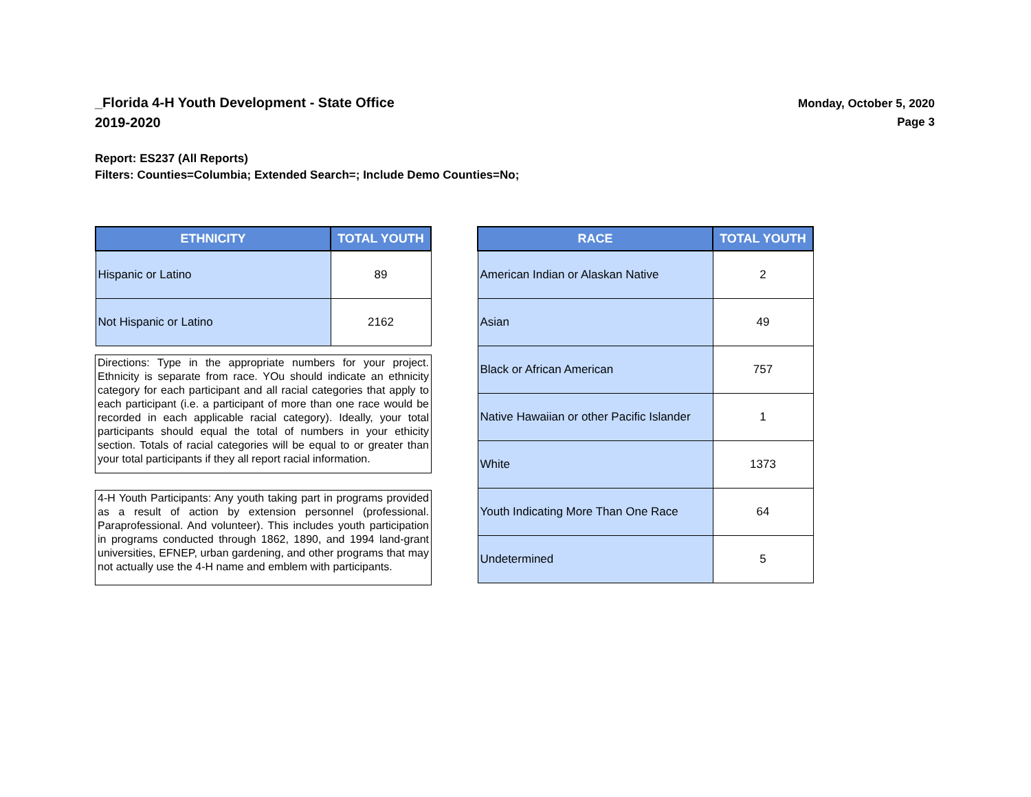_Florida 4-H Youth Development - State Office
2019-2020
Monday, October 5, 2020
Page 3
Report: ES237 (All Reports)
Filters: Counties=Columbia; Extended Search=; Include Demo Counties=No;
| ETHNICITY | TOTAL YOUTH |
| --- | --- |
| Hispanic or Latino | 89 |
| Not Hispanic or Latino | 2162 |
Directions: Type in the appropriate numbers for your project. Ethnicity is separate from race. YOu should indicate an ethnicity category for each participant and all racial categories that apply to each participant (i.e. a participant of more than one race would be recorded in each applicable racial category). Ideally, your total participants should equal the total of numbers in your ethicity section. Totals of racial categories will be equal to or greater than your total participants if they all report racial information.
4-H Youth Participants: Any youth taking part in programs provided as a result of action by extension personnel (professional. Paraprofessional. And volunteer). This includes youth participation in programs conducted through 1862, 1890, and 1994 land-grant universities, EFNEP, urban gardening, and other programs that may not actually use the 4-H name and emblem with participants.
| RACE | TOTAL YOUTH |
| --- | --- |
| American Indian or Alaskan Native | 2 |
| Asian | 49 |
| Black or African American | 757 |
| Native Hawaiian or other Pacific Islander | 1 |
| White | 1373 |
| Youth Indicating More Than One Race | 64 |
| Undetermined | 5 |